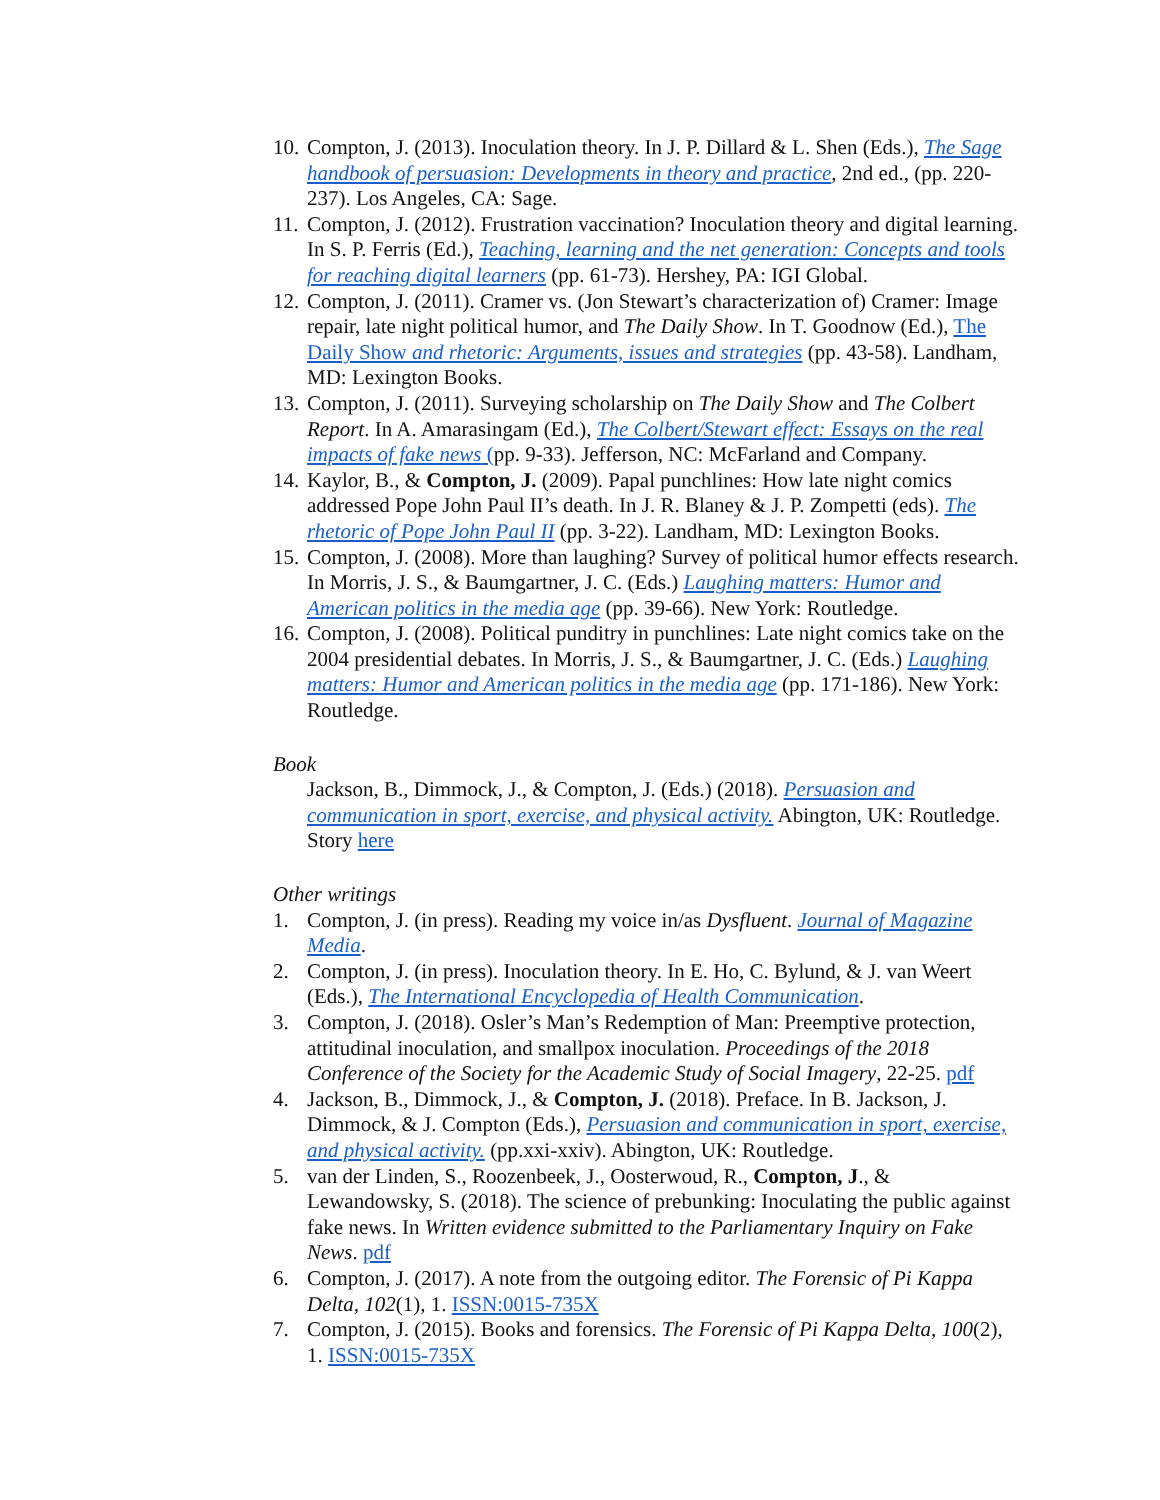10. Compton, J. (2013). Inoculation theory. In J. P. Dillard & L. Shen (Eds.), The Sage handbook of persuasion: Developments in theory and practice, 2nd ed., (pp. 220-237). Los Angeles, CA: Sage.
11. Compton, J. (2012). Frustration vaccination? Inoculation theory and digital learning. In S. P. Ferris (Ed.), Teaching, learning and the net generation: Concepts and tools for reaching digital learners (pp. 61-73). Hershey, PA: IGI Global.
12. Compton, J. (2011). Cramer vs. (Jon Stewart’s characterization of) Cramer: Image repair, late night political humor, and The Daily Show. In T. Goodnow (Ed.), The Daily Show and rhetoric: Arguments, issues and strategies (pp. 43-58). Landham, MD: Lexington Books.
13. Compton, J. (2011). Surveying scholarship on The Daily Show and The Colbert Report. In A. Amarasingam (Ed.), The Colbert/Stewart effect: Essays on the real impacts of fake news (pp. 9-33). Jefferson, NC: McFarland and Company.
14. Kaylor, B., & Compton, J. (2009). Papal punchlines: How late night comics addressed Pope John Paul II’s death. In J. R. Blaney & J. P. Zompetti (eds). The rhetoric of Pope John Paul II (pp. 3-22). Landham, MD: Lexington Books.
15. Compton, J. (2008). More than laughing? Survey of political humor effects research. In Morris, J. S., & Baumgartner, J. C. (Eds.) Laughing matters: Humor and American politics in the media age (pp. 39-66). New York: Routledge.
16. Compton, J. (2008). Political punditry in punchlines: Late night comics take on the 2004 presidential debates. In Morris, J. S., & Baumgartner, J. C. (Eds.) Laughing matters: Humor and American politics in the media age (pp. 171-186). New York: Routledge.
Book
Jackson, B., Dimmock, J., & Compton, J. (Eds.) (2018). Persuasion and communication in sport, exercise, and physical activity. Abington, UK: Routledge. Story here
Other writings
1. Compton, J. (in press). Reading my voice in/as Dysfluent. Journal of Magazine Media.
2. Compton, J. (in press). Inoculation theory. In E. Ho, C. Bylund, & J. van Weert (Eds.), The International Encyclopedia of Health Communication.
3. Compton, J. (2018). Osler’s Man’s Redemption of Man: Preemptive protection, attitudinal inoculation, and smallpox inoculation. Proceedings of the 2018 Conference of the Society for the Academic Study of Social Imagery, 22-25. pdf
4. Jackson, B., Dimmock, J., & Compton, J. (2018). Preface. In B. Jackson, J. Dimmock, & J. Compton (Eds.), Persuasion and communication in sport, exercise, and physical activity. (pp.xxi-xxiv). Abington, UK: Routledge.
5. van der Linden, S., Roozenbeek, J., Oosterwoud, R., Compton, J., & Lewandowsky, S. (2018). The science of prebunking: Inoculating the public against fake news. In Written evidence submitted to the Parliamentary Inquiry on Fake News. pdf
6. Compton, J. (2017). A note from the outgoing editor. The Forensic of Pi Kappa Delta, 102(1), 1. ISSN:0015-735X
7. Compton, J. (2015). Books and forensics. The Forensic of Pi Kappa Delta, 100(2), 1. ISSN:0015-735X